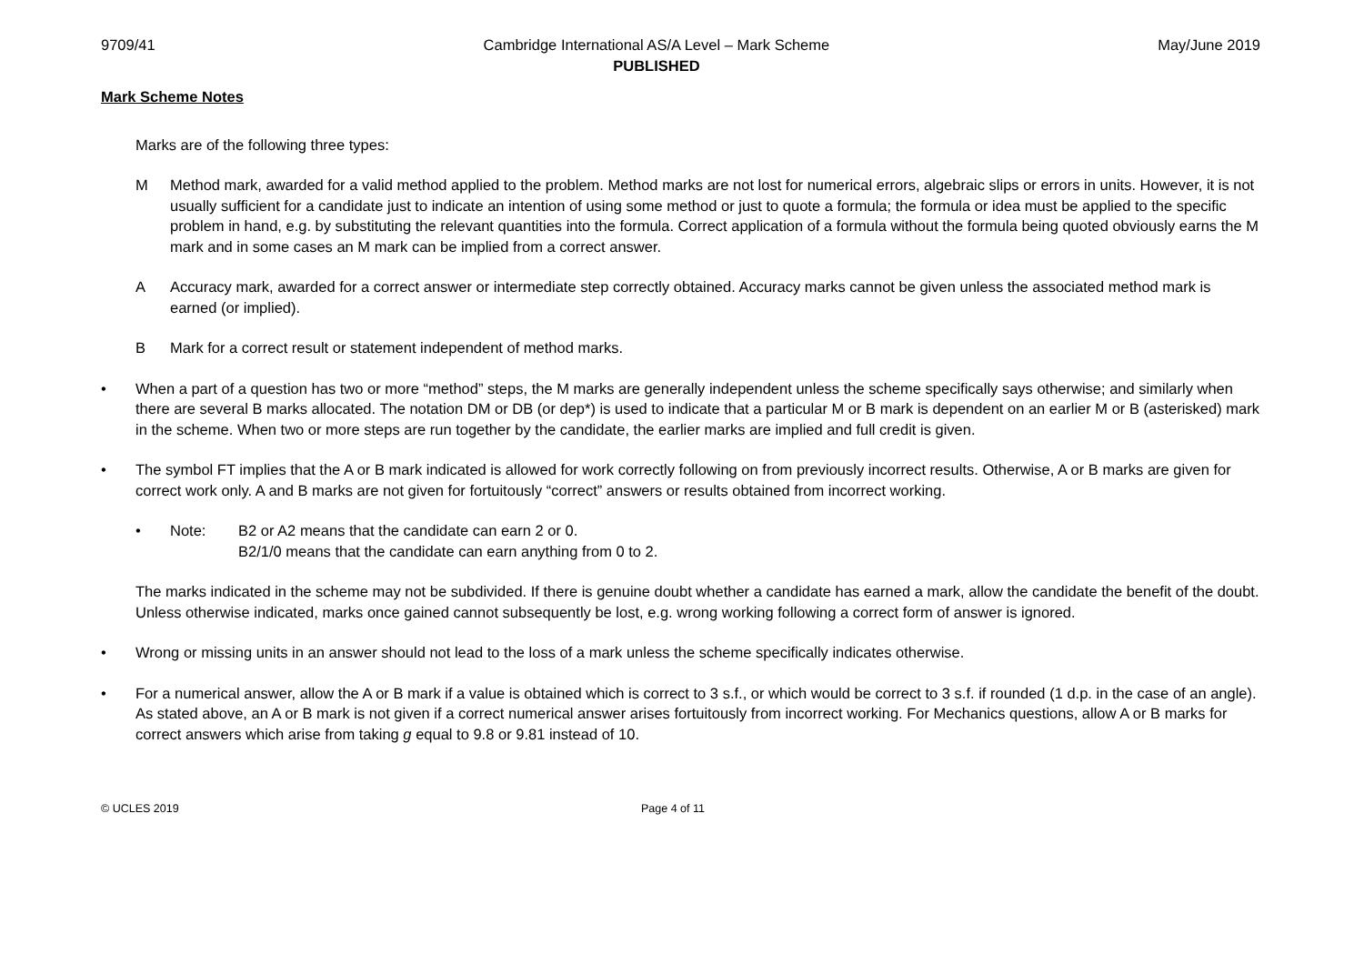9709/41 Cambridge International AS/A Level – Mark Scheme
PUBLISHED May/June 2019
Mark Scheme Notes
Marks are of the following three types:
M Method mark, awarded for a valid method applied to the problem. Method marks are not lost for numerical errors, algebraic slips or errors in units. However, it is not usually sufficient for a candidate just to indicate an intention of using some method or just to quote a formula; the formula or idea must be applied to the specific problem in hand, e.g. by substituting the relevant quantities into the formula. Correct application of a formula without the formula being quoted obviously earns the M mark and in some cases an M mark can be implied from a correct answer.
A Accuracy mark, awarded for a correct answer or intermediate step correctly obtained. Accuracy marks cannot be given unless the associated method mark is earned (or implied).
B Mark for a correct result or statement independent of method marks.
• When a part of a question has two or more “method” steps, the M marks are generally independent unless the scheme specifically says otherwise; and similarly when there are several B marks allocated. The notation DM or DB (or dep*) is used to indicate that a particular M or B mark is dependent on an earlier M or B (asterisked) mark in the scheme. When two or more steps are run together by the candidate, the earlier marks are implied and full credit is given.
• The symbol FT implies that the A or B mark indicated is allowed for work correctly following on from previously incorrect results. Otherwise, A or B marks are given for correct work only. A and B marks are not given for fortuitously “correct” answers or results obtained from incorrect working.
• Note: B2 or A2 means that the candidate can earn 2 or 0.
B2/1/0 means that the candidate can earn anything from 0 to 2.
The marks indicated in the scheme may not be subdivided. If there is genuine doubt whether a candidate has earned a mark, allow the candidate the benefit of the doubt. Unless otherwise indicated, marks once gained cannot subsequently be lost, e.g. wrong working following a correct form of answer is ignored.
• Wrong or missing units in an answer should not lead to the loss of a mark unless the scheme specifically indicates otherwise.
• For a numerical answer, allow the A or B mark if a value is obtained which is correct to 3 s.f., or which would be correct to 3 s.f. if rounded (1 d.p. in the case of an angle). As stated above, an A or B mark is not given if a correct numerical answer arises fortuitously from incorrect working. For Mechanics questions, allow A or B marks for correct answers which arise from taking g equal to 9.8 or 9.81 instead of 10.
© UCLES 2019 Page 4 of 11